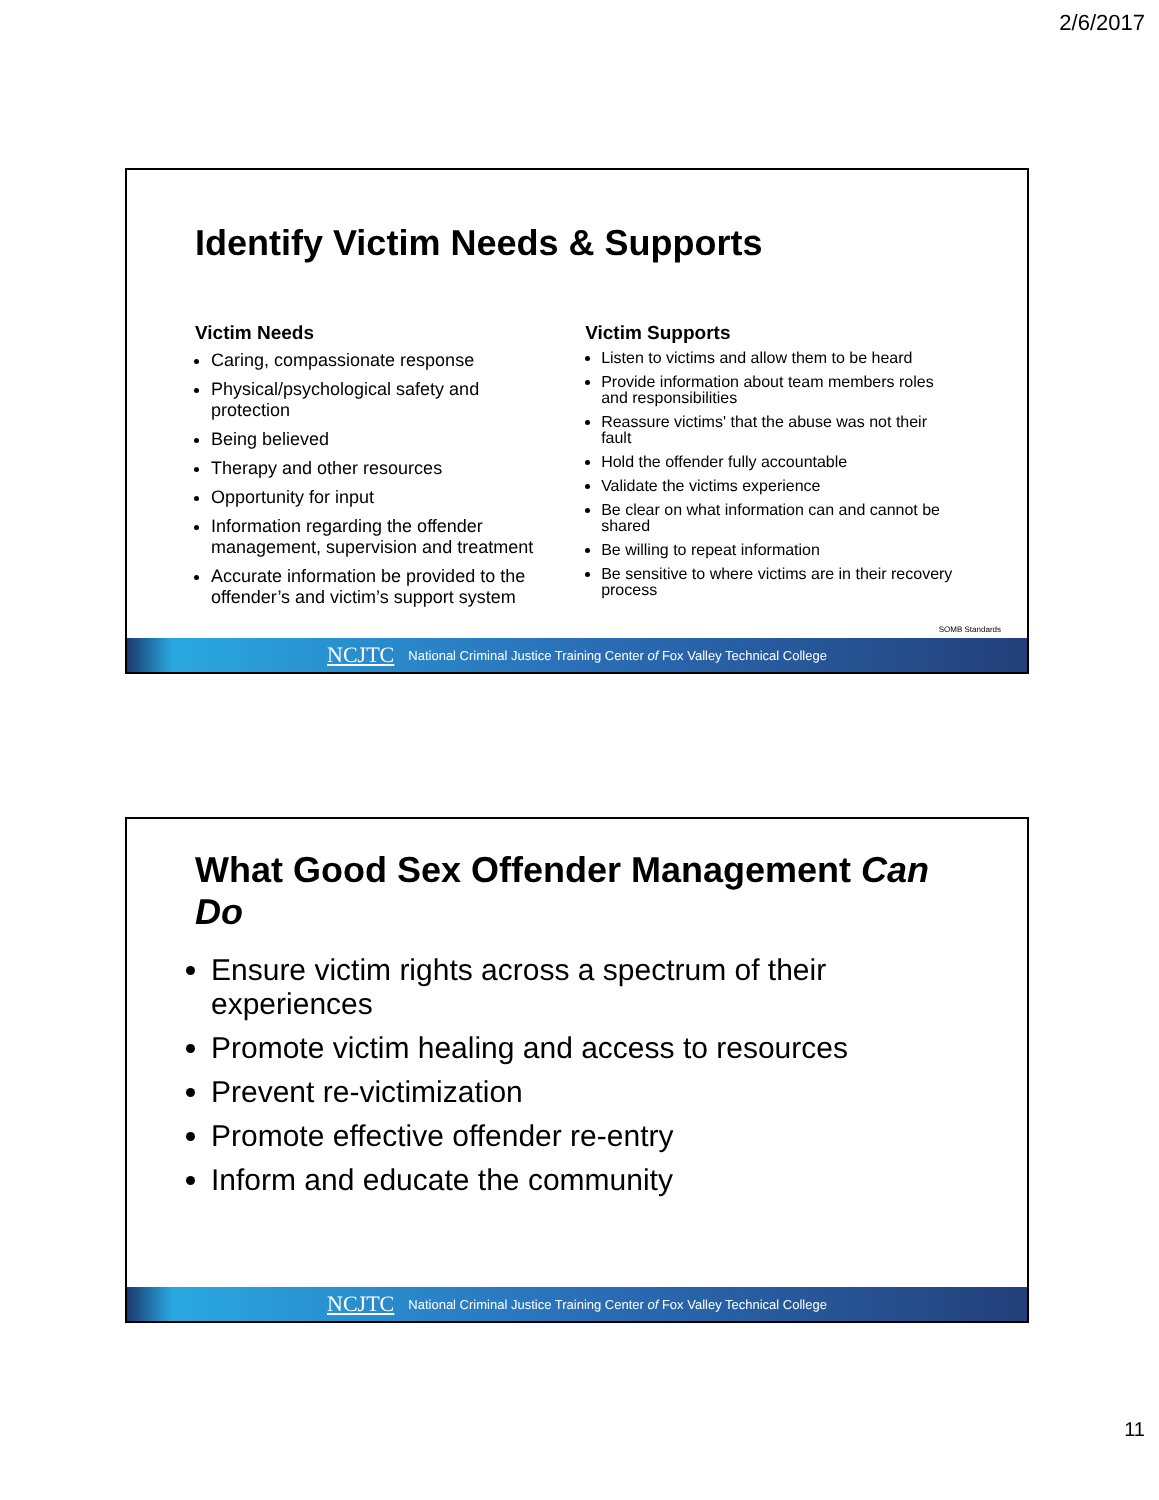2/6/2017
Identify Victim Needs & Supports
Victim Needs
Caring, compassionate response
Physical/psychological safety and protection
Being believed
Therapy and other resources
Opportunity for input
Information regarding the offender management, supervision and treatment
Accurate information be provided to the offender’s and victim’s support system
Victim Supports
Listen to victims and allow them to be heard
Provide information about team members roles and responsibilities
Reassure victims' that the abuse was not their fault
Hold the offender fully accountable
Validate the victims experience
Be clear on what information can and cannot be shared
Be willing to repeat information
Be sensitive to where victims are in their recovery process
SOMB Standards
NCJTC National Criminal Justice Training Center of Fox Valley Technical College
What Good Sex Offender Management Can Do
Ensure victim rights across a spectrum of their experiences
Promote victim healing and access to resources
Prevent re-victimization
Promote effective offender re-entry
Inform and educate the community
NCJTC National Criminal Justice Training Center of Fox Valley Technical College
11